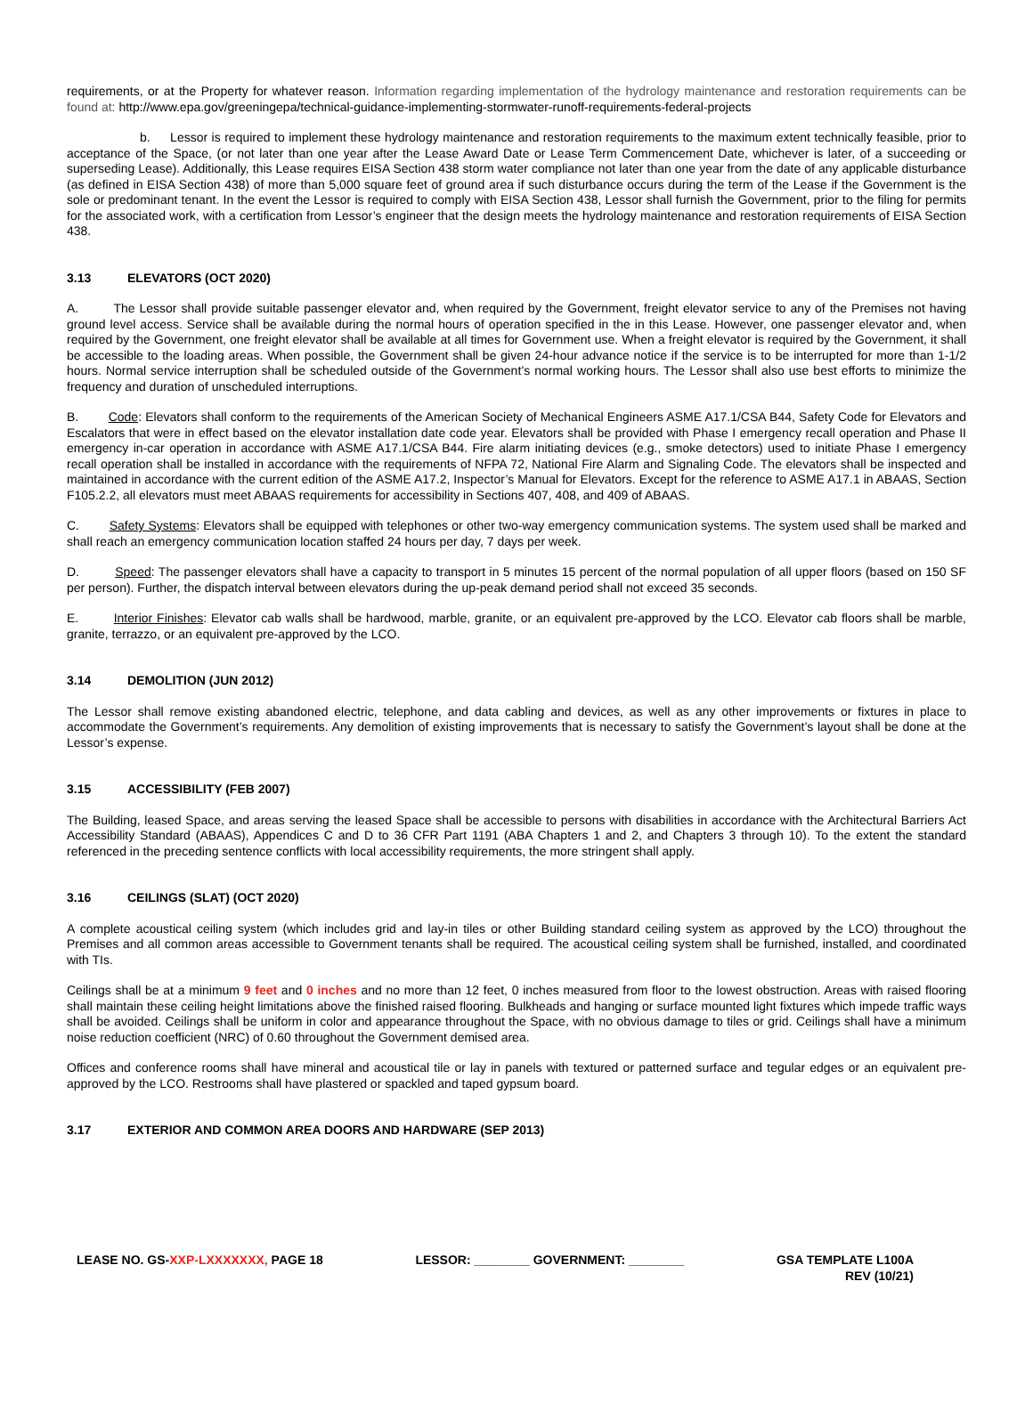requirements, or at the Property for whatever reason. Information regarding implementation of the hydrology maintenance and restoration requirements can be found at: http://www.epa.gov/greeningepa/technical-guidance-implementing-stormwater-runoff-requirements-federal-projects
b. Lessor is required to implement these hydrology maintenance and restoration requirements to the maximum extent technically feasible, prior to acceptance of the Space, (or not later than one year after the Lease Award Date or Lease Term Commencement Date, whichever is later, of a succeeding or superseding Lease). Additionally, this Lease requires EISA Section 438 storm water compliance not later than one year from the date of any applicable disturbance (as defined in EISA Section 438) of more than 5,000 square feet of ground area if such disturbance occurs during the term of the Lease if the Government is the sole or predominant tenant. In the event the Lessor is required to comply with EISA Section 438, Lessor shall furnish the Government, prior to the filing for permits for the associated work, with a certification from Lessor’s engineer that the design meets the hydrology maintenance and restoration requirements of EISA Section 438.
3.13 ELEVATORS (OCT 2020)
A. The Lessor shall provide suitable passenger elevator and, when required by the Government, freight elevator service to any of the Premises not having ground level access. Service shall be available during the normal hours of operation specified in the in this Lease. However, one passenger elevator and, when required by the Government, one freight elevator shall be available at all times for Government use. When a freight elevator is required by the Government, it shall be accessible to the loading areas. When possible, the Government shall be given 24-hour advance notice if the service is to be interrupted for more than 1-1/2 hours. Normal service interruption shall be scheduled outside of the Government’s normal working hours. The Lessor shall also use best efforts to minimize the frequency and duration of unscheduled interruptions.
B. Code: Elevators shall conform to the requirements of the American Society of Mechanical Engineers ASME A17.1/CSA B44, Safety Code for Elevators and Escalators that were in effect based on the elevator installation date code year. Elevators shall be provided with Phase I emergency recall operation and Phase II emergency in-car operation in accordance with ASME A17.1/CSA B44. Fire alarm initiating devices (e.g., smoke detectors) used to initiate Phase I emergency recall operation shall be installed in accordance with the requirements of NFPA 72, National Fire Alarm and Signaling Code. The elevators shall be inspected and maintained in accordance with the current edition of the ASME A17.2, Inspector’s Manual for Elevators. Except for the reference to ASME A17.1 in ABAAS, Section F105.2.2, all elevators must meet ABAAS requirements for accessibility in Sections 407, 408, and 409 of ABAAS.
C. Safety Systems: Elevators shall be equipped with telephones or other two-way emergency communication systems. The system used shall be marked and shall reach an emergency communication location staffed 24 hours per day, 7 days per week.
D. Speed: The passenger elevators shall have a capacity to transport in 5 minutes 15 percent of the normal population of all upper floors (based on 150 SF per person). Further, the dispatch interval between elevators during the up-peak demand period shall not exceed 35 seconds.
E. Interior Finishes: Elevator cab walls shall be hardwood, marble, granite, or an equivalent pre-approved by the LCO. Elevator cab floors shall be marble, granite, terrazzo, or an equivalent pre-approved by the LCO.
3.14 DEMOLITION (JUN 2012)
The Lessor shall remove existing abandoned electric, telephone, and data cabling and devices, as well as any other improvements or fixtures in place to accommodate the Government’s requirements. Any demolition of existing improvements that is necessary to satisfy the Government’s layout shall be done at the Lessor’s expense.
3.15 ACCESSIBILITY (FEB 2007)
The Building, leased Space, and areas serving the leased Space shall be accessible to persons with disabilities in accordance with the Architectural Barriers Act Accessibility Standard (ABAAS), Appendices C and D to 36 CFR Part 1191 (ABA Chapters 1 and 2, and Chapters 3 through 10). To the extent the standard referenced in the preceding sentence conflicts with local accessibility requirements, the more stringent shall apply.
3.16 CEILINGS (SLAT) (OCT 2020)
A complete acoustical ceiling system (which includes grid and lay-in tiles or other Building standard ceiling system as approved by the LCO) throughout the Premises and all common areas accessible to Government tenants shall be required. The acoustical ceiling system shall be furnished, installed, and coordinated with TIs.
Ceilings shall be at a minimum 9 feet and 0 inches and no more than 12 feet, 0 inches measured from floor to the lowest obstruction. Areas with raised flooring shall maintain these ceiling height limitations above the finished raised flooring. Bulkheads and hanging or surface mounted light fixtures which impede traffic ways shall be avoided. Ceilings shall be uniform in color and appearance throughout the Space, with no obvious damage to tiles or grid. Ceilings shall have a minimum noise reduction coefficient (NRC) of 0.60 throughout the Government demised area.
Offices and conference rooms shall have mineral and acoustical tile or lay in panels with textured or patterned surface and tegular edges or an equivalent pre-approved by the LCO. Restrooms shall have plastered or spackled and taped gypsum board.
3.17 EXTERIOR AND COMMON AREA DOORS AND HARDWARE (SEP 2013)
LEASE NO. GS-XXP-LXXXXXXX, PAGE 18
LESSOR: ________ GOVERNMENT: ________
GSA TEMPLATE L100A
REV (10/21)